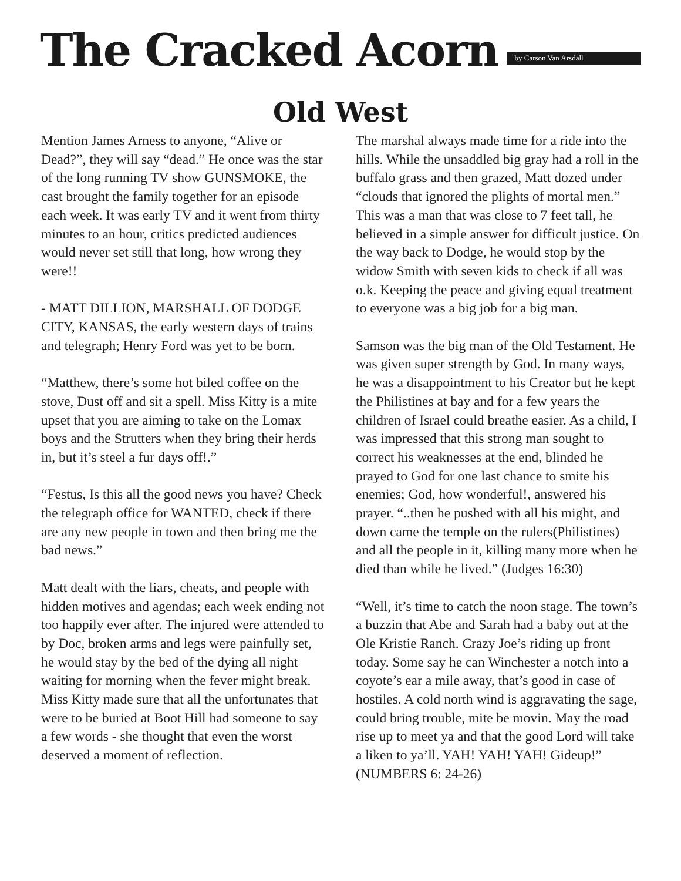The Cracked Acorn
by Carson Van Arsdall
Old West
Mention James Arness to anyone, “Alive or Dead?”, they will say “dead.” He once was the star of the long running TV show GUNSMOKE, the cast brought the family together for an episode each week. It was early TV and it went from thirty minutes to an hour, critics predicted audiences would never set still that long, how wrong they were!!
- MATT DILLION, MARSHALL OF DODGE CITY, KANSAS, the early western days of trains and telegraph; Henry Ford was yet to be born.
“Matthew, there’s some hot biled coffee on the stove, Dust off and sit a spell. Miss Kitty is a mite upset that you are aiming to take on the Lomax boys and the Strutters when they bring their herds in, but it’s steel a fur days off!.”
“Festus, Is this all the good news you have? Check the telegraph office for WANTED, check if there are any new people in town and then bring me the bad news.”
Matt dealt with the liars, cheats, and people with hidden motives and agendas; each week ending not too happily ever after. The injured were attended to by Doc, broken arms and legs were painfully set, he would stay by the bed of the dying all night waiting for morning when the fever might break. Miss Kitty made sure that all the unfortunates that were to be buried at Boot Hill had someone to say a few words - she thought that even the worst deserved a moment of reflection.
The marshal always made time for a ride into the hills. While the unsaddled big gray had a roll in the buffalo grass and then grazed, Matt dozed under “clouds that ignored the plights of mortal men.” This was a man that was close to 7 feet tall, he believed in a simple answer for difficult justice. On the way back to Dodge, he would stop by the widow Smith with seven kids to check if all was o.k. Keeping the peace and giving equal treatment to everyone was a big job for a big man.
Samson was the big man of the Old Testament. He was given super strength by God. In many ways, he was a disappointment to his Creator but he kept the Philistines at bay and for a few years the children of Israel could breathe easier. As a child, I was impressed that this strong man sought to correct his weaknesses at the end, blinded he prayed to God for one last chance to smite his enemies; God, how wonderful!, answered his prayer. “..then he pushed with all his might, and down came the temple on the rulers(Philistines) and all the people in it, killing many more when he died than while he lived.” (Judges 16:30)
“Well, it’s time to catch the noon stage. The town’s a buzzin that Abe and Sarah had a baby out at the Ole Kristie Ranch. Crazy Joe’s riding up front today. Some say he can Winchester a notch into a coyote’s ear a mile away, that’s good in case of hostiles. A cold north wind is aggravating the sage, could bring trouble, mite be movin. May the road rise up to meet ya and that the good Lord will take a liken to ya’ll. YAH! YAH! YAH! Gideup!” (NUMBERS 6: 24-26)